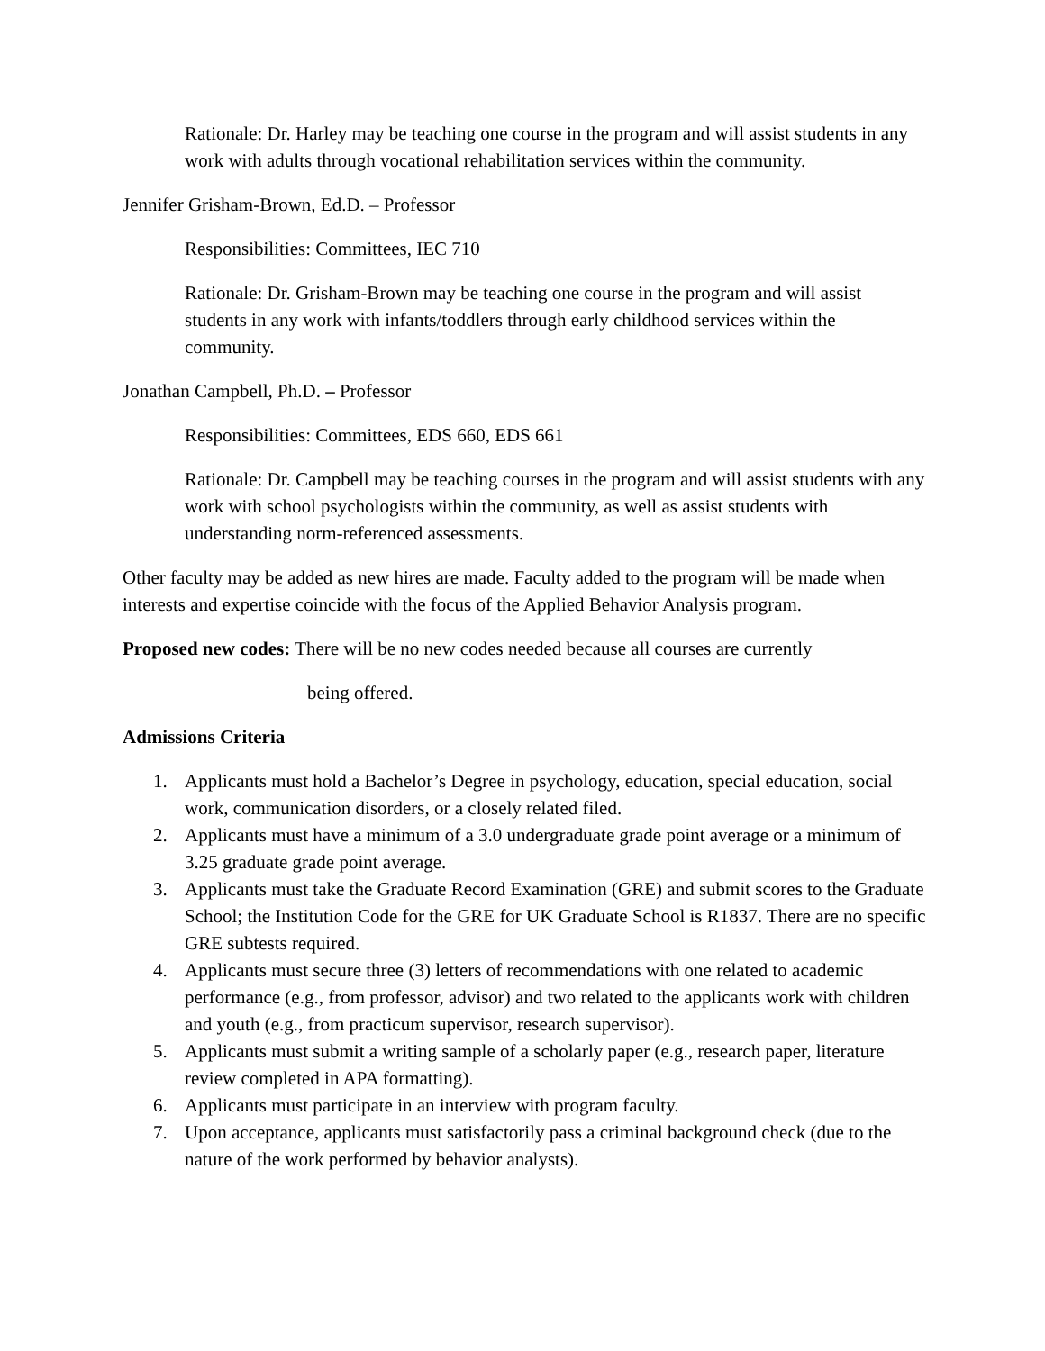Rationale: Dr. Harley may be teaching one course in the program and will assist students in any work with adults through vocational rehabilitation services within the community.
Jennifer Grisham-Brown, Ed.D. – Professor
Responsibilities: Committees, IEC 710
Rationale: Dr. Grisham-Brown may be teaching one course in the program and will assist students in any work with infants/toddlers through early childhood services within the community.
Jonathan Campbell, Ph.D. – Professor
Responsibilities: Committees, EDS 660, EDS 661
Rationale: Dr. Campbell may be teaching courses in the program and will assist students with any work with school psychologists within the community, as well as assist students with understanding norm-referenced assessments.
Other faculty may be added as new hires are made. Faculty added to the program will be made when interests and expertise coincide with the focus of the Applied Behavior Analysis program.
Proposed new codes: There will be no new codes needed because all courses are currently
being offered.
Admissions Criteria
1. Applicants must hold a Bachelor’s Degree in psychology, education, special education, social work, communication disorders, or a closely related filed.
2. Applicants must have a minimum of a 3.0 undergraduate grade point average or a minimum of 3.25 graduate grade point average.
3. Applicants must take the Graduate Record Examination (GRE) and submit scores to the Graduate School; the Institution Code for the GRE for UK Graduate School is R1837. There are no specific GRE subtests required.
4. Applicants must secure three (3) letters of recommendations with one related to academic performance (e.g., from professor, advisor) and two related to the applicants work with children and youth (e.g., from practicum supervisor, research supervisor).
5. Applicants must submit a writing sample of a scholarly paper (e.g., research paper, literature review completed in APA formatting).
6. Applicants must participate in an interview with program faculty.
7. Upon acceptance, applicants must satisfactorily pass a criminal background check (due to the nature of the work performed by behavior analysts).